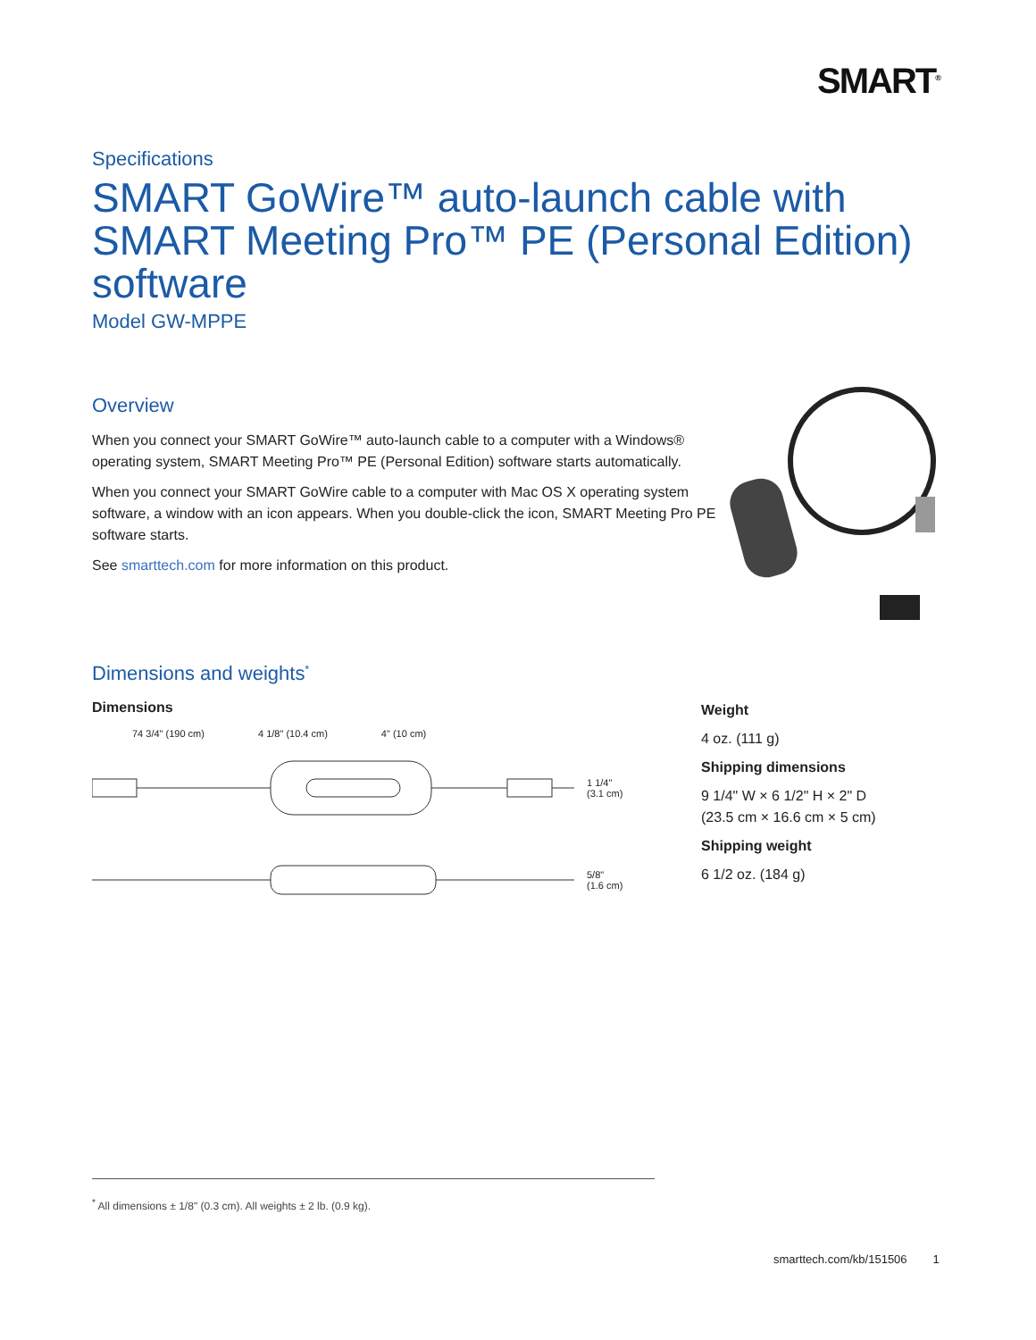SMART<sup>®</sup>
Specifications
SMART GoWire™ auto-launch cable with SMART Meeting Pro™ PE (Personal Edition) software
Model GW-MPPE
Overview
When you connect your SMART GoWire™ auto-launch cable to a computer with a Windows® operating system, SMART Meeting Pro™ PE (Personal Edition) software starts automatically.
When you connect your SMART GoWire cable to a computer with Mac OS X operating system software, a window with an icon appears. When you double-click the icon, SMART Meeting Pro PE software starts.
See smarttech.com for more information on this product.
Dimensions and weights<sup>*</sup>
Dimensions
74 3/4" (190 cm) 4 1/8" (10.4 cm) 4" (10 cm)
1 1/4"
(3.1 cm)
5/8"
(1.6 cm)
Weight
4 oz. (111 g)
Shipping dimensions
9 1/4" W × 6 1/2" H × 2" D
(23.5 cm × 16.6 cm × 5 cm)
Shipping weight
6 1/2 oz. (184 g)
<sup>*</sup> All dimensions ± 1/8" (0.3 cm). All weights ± 2 lb. (0.9 kg).
smarttech.com/kb/151506 1